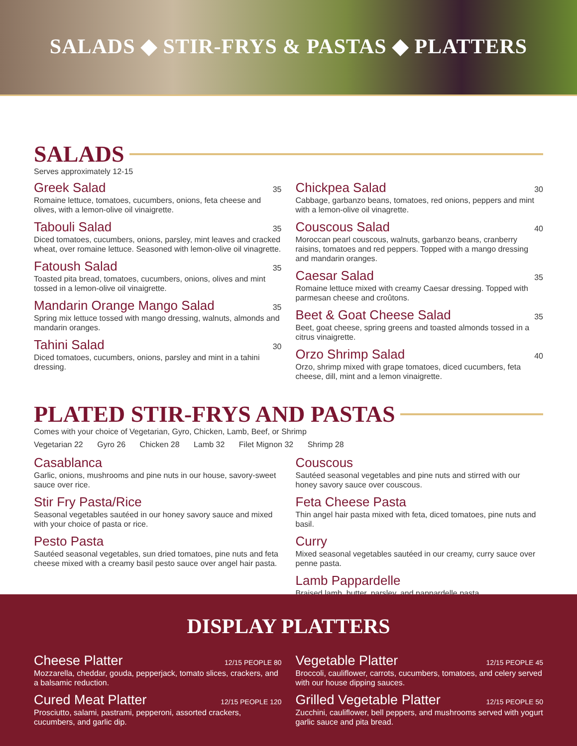SALADS ◆ STIR-FRYS & PASTAS ◆ PLATTERS
SALADS
Serves approximately 12-15
Greek Salad 35
Romaine lettuce, tomatoes, cucumbers, onions, feta cheese and olives, with a lemon-olive oil vinaigrette.
Tabouli Salad 35
Diced tomatoes, cucumbers, onions, parsley, mint leaves and cracked wheat, over romaine lettuce. Seasoned with lemon-olive oil vinagrette.
Fatoush Salad 35
Toasted pita bread, tomatoes, cucumbers, onions, olives and mint tossed in a lemon-olive oil vinaigrette.
Mandarin Orange Mango Salad 35
Spring mix lettuce tossed with mango dressing, walnuts, almonds and mandarin oranges.
Tahini Salad 30
Diced tomatoes, cucumbers, onions, parsley and mint in a tahini dressing.
Chickpea Salad 30
Cabbage, garbanzo beans, tomatoes, red onions, peppers and mint with a lemon-olive oil vinagrette.
Couscous Salad 40
Moroccan pearl couscous, walnuts, garbanzo beans, cranberry raisins, tomatoes and red peppers. Topped with a mango dressing and mandarin oranges.
Caesar Salad 35
Romaine lettuce mixed with creamy Caesar dressing. Topped with parmesan cheese and croûtons.
Beet & Goat Cheese Salad 35
Beet, goat cheese, spring greens and toasted almonds tossed in a citrus vinaigrette.
Orzo Shrimp Salad 40
Orzo, shrimp mixed with grape tomatoes, diced cucumbers, feta cheese, dill, mint and a lemon vinaigrette.
PLATED STIR-FRYS AND PASTAS
Comes with your choice of Vegetarian, Gyro, Chicken, Lamb, Beef, or Shrimp
Vegetarian 22 Gyro 26 Chicken 28 Lamb 32 Filet Mignon 32 Shrimp 28
Casablanca
Garlic, onions, mushrooms and pine nuts in our house, savory-sweet sauce over rice.
Stir Fry Pasta/Rice
Seasonal vegetables sautéed in our honey savory sauce and mixed with your choice of pasta or rice.
Pesto Pasta
Sautéed seasonal vegetables, sun dried tomatoes, pine nuts and feta cheese mixed with a creamy basil pesto sauce over angel hair pasta.
Couscous
Sautéed seasonal vegetables and pine nuts and stirred with our honey savory sauce over couscous.
Feta Cheese Pasta
Thin angel hair pasta mixed with feta, diced tomatoes, pine nuts and basil.
Curry
Mixed seasonal vegetables sautéed in our creamy, curry sauce over penne pasta.
Lamb Pappardelle
Braised lamb, butter, parsley, and pappardelle pasta.
DISPLAY PLATTERS
Cheese Platter 12/15 PEOPLE 80
Mozzarella, cheddar, gouda, pepperjack, tomato slices, crackers, and a balsamic reduction.
Cured Meat Platter 12/15 PEOPLE 120
Prosciutto, salami, pastrami, pepperoni, assorted crackers, cucumbers, and garlic dip.
Vegetable Platter 12/15 PEOPLE 45
Broccoli, cauliflower, carrots, cucumbers, tomatoes, and celery served with our house dipping sauces.
Grilled Vegetable Platter 12/15 PEOPLE 50
Zucchini, cauliflower, bell peppers, and mushrooms served with yogurt garlic sauce and pita bread.